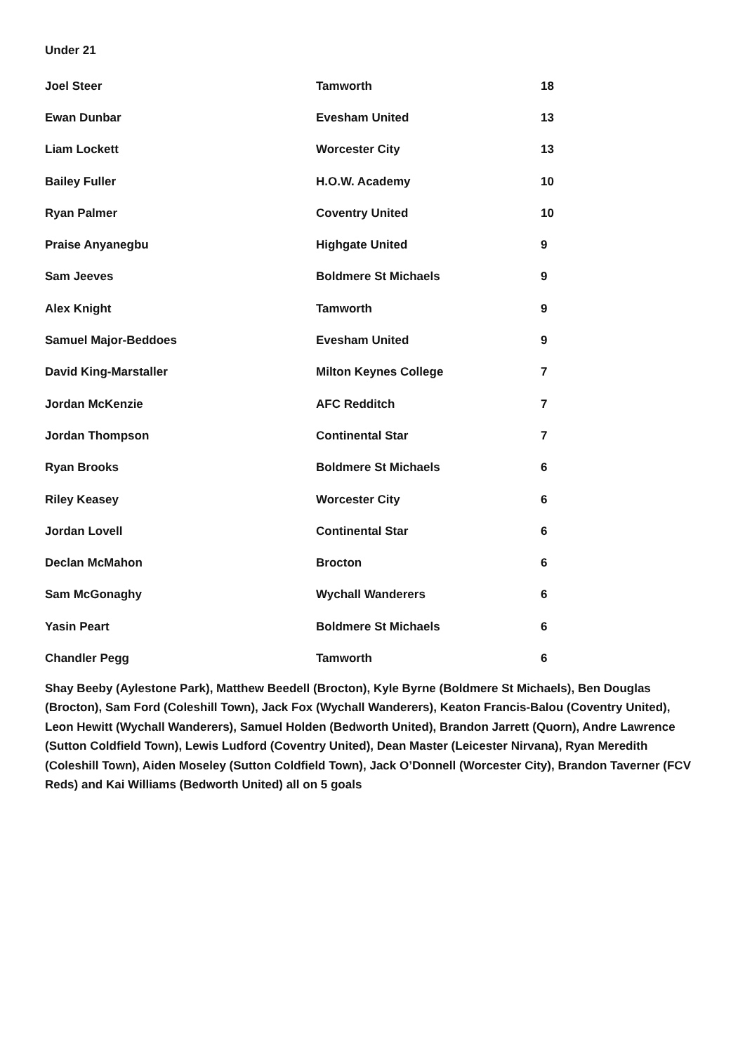Under 21
| Joel Steer | Tamworth | 18 |
| Ewan Dunbar | Evesham United | 13 |
| Liam Lockett | Worcester City | 13 |
| Bailey Fuller | H.O.W. Academy | 10 |
| Ryan Palmer | Coventry United | 10 |
| Praise Anyanegbu | Highgate United | 9 |
| Sam Jeeves | Boldmere St Michaels | 9 |
| Alex Knight | Tamworth | 9 |
| Samuel Major-Beddoes | Evesham United | 9 |
| David King-Marstaller | Milton Keynes College | 7 |
| Jordan McKenzie | AFC Redditch | 7 |
| Jordan Thompson | Continental Star | 7 |
| Ryan Brooks | Boldmere St Michaels | 6 |
| Riley Keasey | Worcester City | 6 |
| Jordan Lovell | Continental Star | 6 |
| Declan McMahon | Brocton | 6 |
| Sam McGonaghy | Wychall Wanderers | 6 |
| Yasin Peart | Boldmere St Michaels | 6 |
| Chandler Pegg | Tamworth | 6 |
Shay Beeby (Aylestone Park), Matthew Beedell (Brocton), Kyle Byrne (Boldmere St Michaels), Ben Douglas (Brocton), Sam Ford (Coleshill Town), Jack Fox (Wychall Wanderers), Keaton Francis-Balou (Coventry United), Leon Hewitt (Wychall Wanderers), Samuel Holden (Bedworth United), Brandon Jarrett (Quorn), Andre Lawrence (Sutton Coldfield Town), Lewis Ludford (Coventry United), Dean Master (Leicester Nirvana), Ryan Meredith (Coleshill Town), Aiden Moseley (Sutton Coldfield Town), Jack O’Donnell (Worcester City), Brandon Taverner (FCV Reds) and Kai Williams (Bedworth United) all on 5 goals